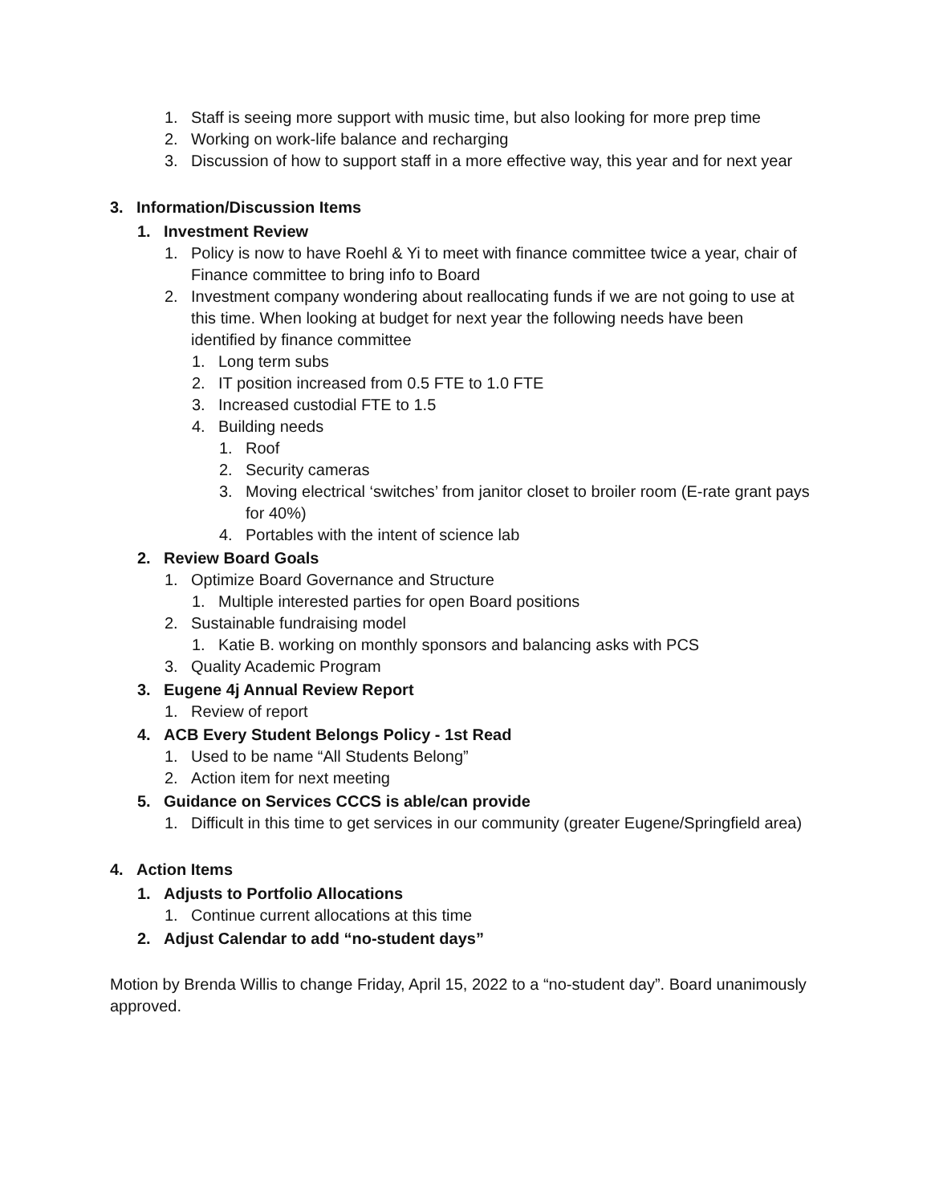1. Staff is seeing more support with music time, but also looking for more prep time
2. Working on work-life balance and recharging
3. Discussion of how to support staff in a more effective way, this year and for next year
3. Information/Discussion Items
1. Investment Review
1. Policy is now to have Roehl & Yi to meet with finance committee twice a year, chair of Finance committee to bring info to Board
2. Investment company wondering about reallocating funds if we are not going to use at this time. When looking at budget for next year the following needs have been identified by finance committee
1. Long term subs
2. IT position increased from 0.5 FTE to 1.0 FTE
3. Increased custodial FTE to 1.5
4. Building needs
1. Roof
2. Security cameras
3. Moving electrical ‘switches’ from janitor closet to broiler room (E-rate grant pays for 40%)
4. Portables with the intent of science lab
2. Review Board Goals
1. Optimize Board Governance and Structure
1. Multiple interested parties for open Board positions
2. Sustainable fundraising model
1. Katie B. working on monthly sponsors and balancing asks with PCS
3. Quality Academic Program
3. Eugene 4j Annual Review Report
1. Review of report
4. ACB Every Student Belongs Policy - 1st Read
1. Used to be name “All Students Belong”
2. Action item for next meeting
5. Guidance on Services CCCS is able/can provide
1. Difficult in this time to get services in our community (greater Eugene/Springfield area)
4. Action Items
1. Adjusts to Portfolio Allocations
1. Continue current allocations at this time
2. Adjust Calendar to add “no-student days”
Motion by Brenda Willis to change Friday, April 15, 2022 to a “no-student day”. Board unanimously approved.